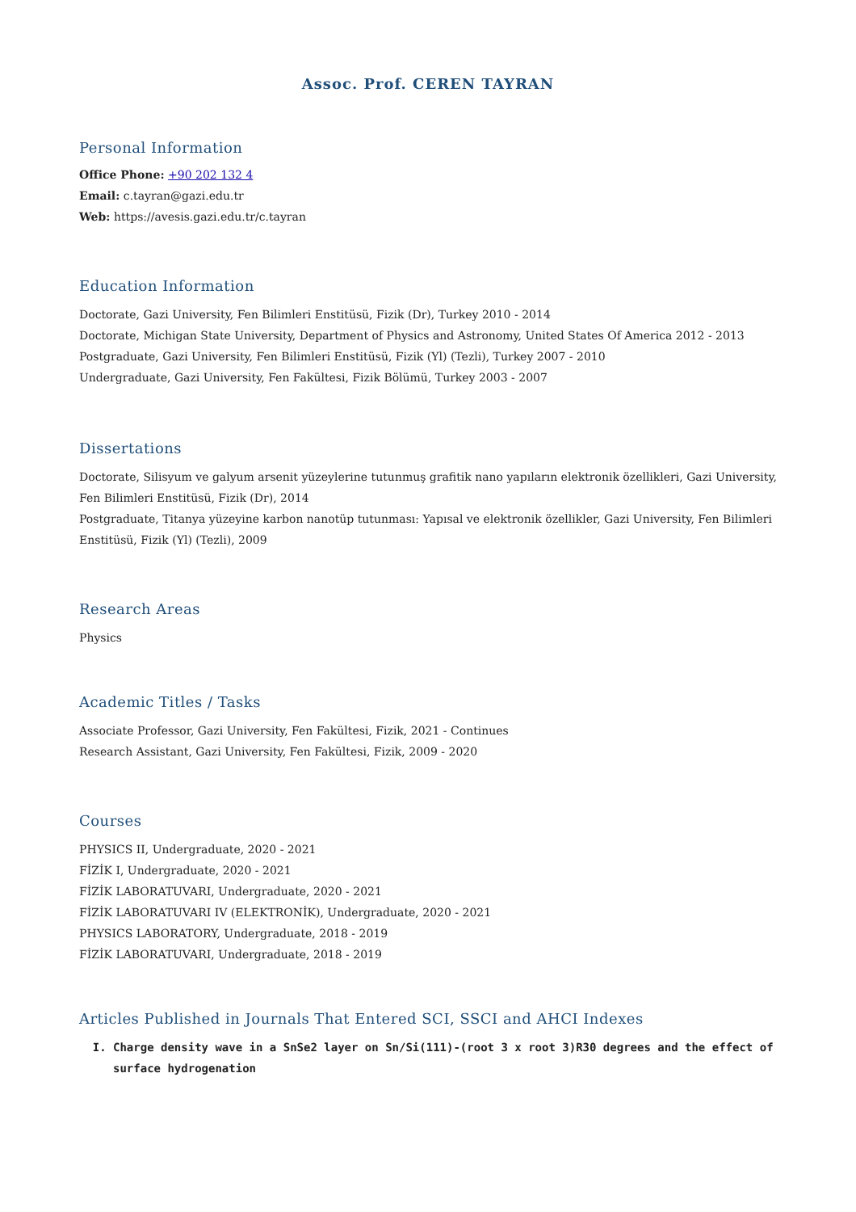Assoc. Prof. CEREN TAYRAN
Personal Information
Office Phone: +90 202 132 4
Email: c.tayran@gazi.edu.tr
Web: https://avesis.gazi.edu.tr/c.tayran
Education Information
Doctorate, Gazi University, Fen Bilimleri Enstitüsü, Fizik (Dr), Turkey 2010 - 2014
Doctorate, Michigan State University, Department of Physics and Astronomy, United States Of America 2012 - 2013
Postgraduate, Gazi University, Fen Bilimleri Enstitüsü, Fizik (Yl) (Tezli), Turkey 2007 - 2010
Undergraduate, Gazi University, Fen Fakültesi, Fizik Bölümü, Turkey 2003 - 2007
Dissertations
Doctorate, Silisyum ve galyum arsenit yüzeylerine tutunmuş grafitik nano yapıların elektronik özellikleri, Gazi University, Fen Bilimleri Enstitüsü, Fizik (Dr), 2014
Postgraduate, Titanya yüzeyine karbon nanotüp tutunması: Yapısal ve elektronik özellikler, Gazi University, Fen Bilimleri Enstitüsü, Fizik (Yl) (Tezli), 2009
Research Areas
Physics
Academic Titles / Tasks
Associate Professor, Gazi University, Fen Fakültesi, Fizik, 2021 - Continues
Research Assistant, Gazi University, Fen Fakültesi, Fizik, 2009 - 2020
Courses
PHYSICS II, Undergraduate, 2020 - 2021
FİZİK I, Undergraduate, 2020 - 2021
FİZİK LABORATUVARI, Undergraduate, 2020 - 2021
FİZİK LABORATUVARI IV (ELEKTRONİK), Undergraduate, 2020 - 2021
PHYSICS LABORATORY, Undergraduate, 2018 - 2019
FİZİK LABORATUVARI, Undergraduate, 2018 - 2019
Articles Published in Journals That Entered SCI, SSCI and AHCI Indexes
I. Charge density wave in a SnSe2 layer on Sn/Si(111)-(root 3 x root 3)R30 degrees and the effect of surface hydrogenation